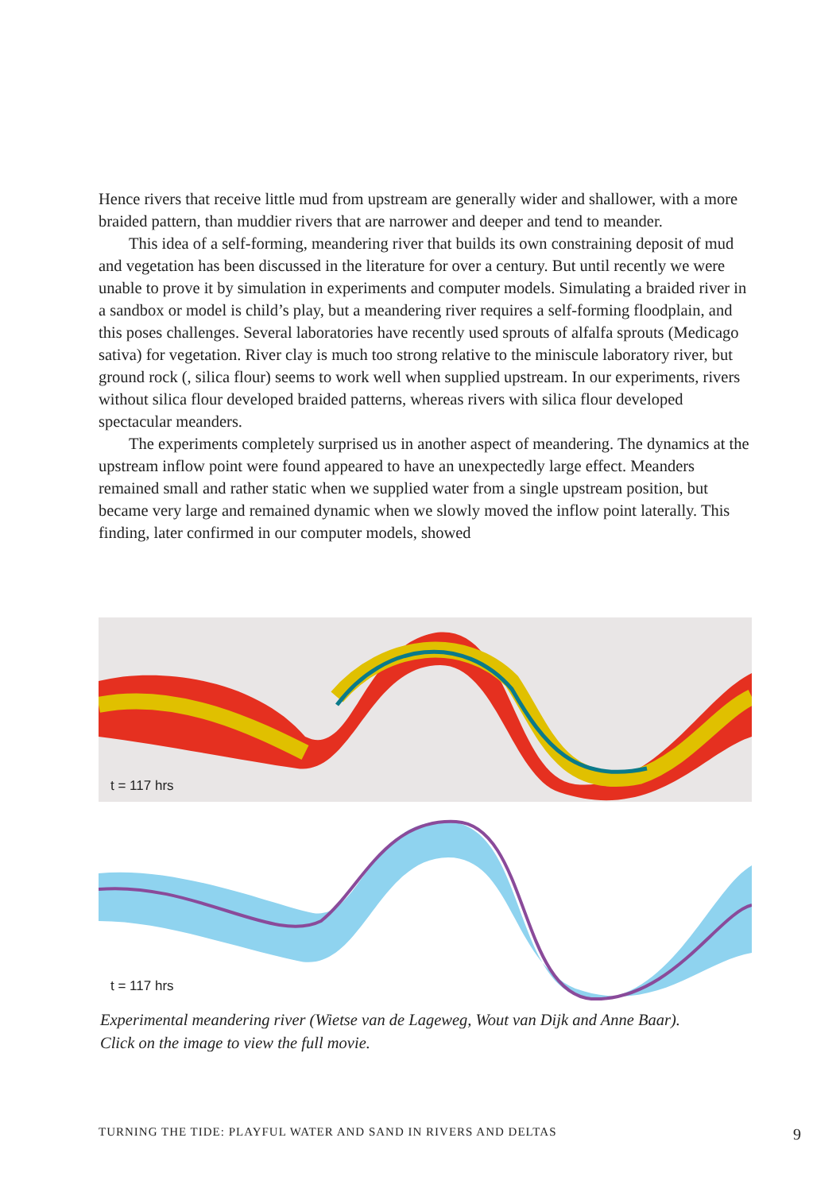Hence rivers that receive little mud from upstream are generally wider and shallower, with a more braided pattern, than muddier rivers that are narrower and deeper and tend to meander.
This idea of a self-forming, meandering river that builds its own constraining deposit of mud and vegetation has been discussed in the literature for over a century. But until recently we were unable to prove it by simulation in experiments and computer models. Simulating a braided river in a sandbox or model is child’s play, but a meandering river requires a self-forming floodplain, and this poses challenges. Several laboratories have recently used sprouts of alfalfa sprouts (Medicago sativa) for vegetation. River clay is much too strong relative to the miniscule laboratory river, but ground rock (, silica flour) seems to work well when supplied upstream. In our experiments, rivers without silica flour developed braided patterns, whereas rivers with silica flour developed spectacular meanders.
The experiments completely surprised us in another aspect of meandering. The dynamics at the upstream inflow point were found appeared to have an unexpectedly large effect. Meanders remained small and rather static when we supplied water from a single upstream position, but became very large and remained dynamic when we slowly moved the inflow point laterally. This finding, later confirmed in our computer models, showed
t = 117 hrs
t = 117 hrs
Experimental meandering river (Wietse van de Lageweg, Wout van Dijk and Anne Baar).
Click on the image to view the full movie.
TURNING THE TIDE: PLAYFUL WATER AND SAND IN RIVERS AND DELTAS 9